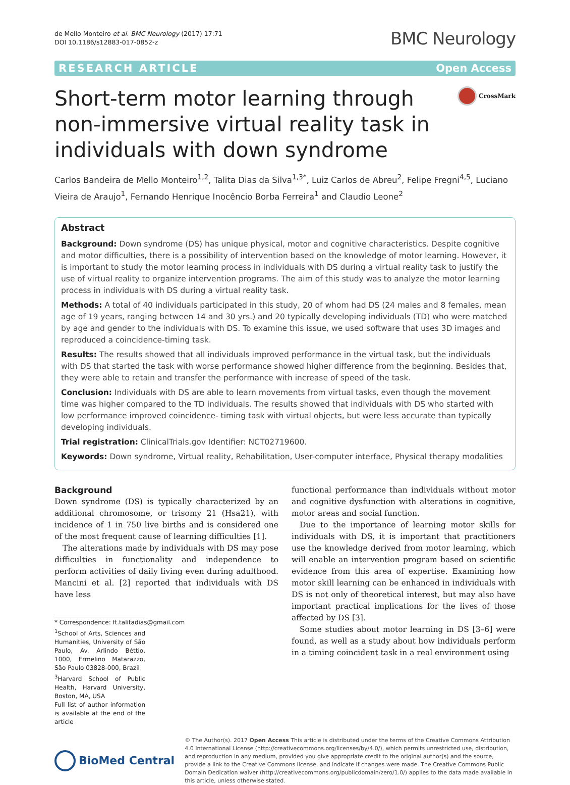de Mello Monteiro et al. BMC Neurology (2017) 17:71
DOI 10.1186/s12883-017-0852-z
BMC Neurology
RESEARCH ARTICLE Open Access
Short-term motor learning through non-immersive virtual reality task in individuals with down syndrome
CrossMark
Carlos Bandeira de Mello Monteiro<sup>1,2</sup>, Talita Dias da Silva<sup>1,3*</sup>, Luiz Carlos de Abreu<sup>2</sup>, Felipe Fregni<sup>4,5</sup>, Luciano Vieira de Araujo<sup>1</sup>, Fernando Henrique Inocêncio Borba Ferreira<sup>1</sup> and Claudio Leone<sup>2</sup>
Abstract
Background: Down syndrome (DS) has unique physical, motor and cognitive characteristics. Despite cognitive and motor difficulties, there is a possibility of intervention based on the knowledge of motor learning. However, it is important to study the motor learning process in individuals with DS during a virtual reality task to justify the use of virtual reality to organize intervention programs. The aim of this study was to analyze the motor learning process in individuals with DS during a virtual reality task.
Methods: A total of 40 individuals participated in this study, 20 of whom had DS (24 males and 8 females, mean age of 19 years, ranging between 14 and 30 yrs.) and 20 typically developing individuals (TD) who were matched by age and gender to the individuals with DS. To examine this issue, we used software that uses 3D images and reproduced a coincidence-timing task.
Results: The results showed that all individuals improved performance in the virtual task, but the individuals with DS that started the task with worse performance showed higher difference from the beginning. Besides that, they were able to retain and transfer the performance with increase of speed of the task.
Conclusion: Individuals with DS are able to learn movements from virtual tasks, even though the movement time was higher compared to the TD individuals. The results showed that individuals with DS who started with low performance improved coincidence- timing task with virtual objects, but were less accurate than typically developing individuals.
Trial registration: ClinicalTrials.gov Identifier: NCT02719600.
Keywords: Down syndrome, Virtual reality, Rehabilitation, User-computer interface, Physical therapy modalities
Background
Down syndrome (DS) is typically characterized by an additional chromosome, or trisomy 21 (Hsa21), with incidence of 1 in 750 live births and is considered one of the most frequent cause of learning difficulties [1].
The alterations made by individuals with DS may pose difficulties in functionality and independence to perform activities of daily living even during adulthood. Mancini et al. [2] reported that individuals with DS have less
* Correspondence: ft.talitadias@gmail.com
<sup>1</sup> School of Arts, Sciences and Humanities, University of São Paulo, Av. Arlindo Béttio, 1000, Ermelino Matarazzo, São Paulo 03828-000, Brazil
<sup>3</sup> Harvard School of Public Health, Harvard University, Boston, MA, USA
Full list of author information is available at the end of the article
functional performance than individuals without motor and cognitive dysfunction with alterations in cognitive, motor areas and social function.
Due to the importance of learning motor skills for individuals with DS, it is important that practitioners use the knowledge derived from motor learning, which will enable an intervention program based on scientific evidence from this area of expertise. Examining how motor skill learning can be enhanced in individuals with DS is not only of theoretical interest, but may also have important practical implications for the lives of those affected by DS [3].
Some studies about motor learning in DS [3–6] were found, as well as a study about how individuals perform in a timing coincident task in a real environment using
BioMed Central
© The Author(s). 2017 Open Access This article is distributed under the terms of the Creative Commons Attribution 4.0 International License (http://creativecommons.org/licenses/by/4.0/), which permits unrestricted use, distribution, and reproduction in any medium, provided you give appropriate credit to the original author(s) and the source, provide a link to the Creative Commons license, and indicate if changes were made. The Creative Commons Public Domain Dedication waiver (http://creativecommons.org/publicdomain/zero/1.0/) applies to the data made available in this article, unless otherwise stated.